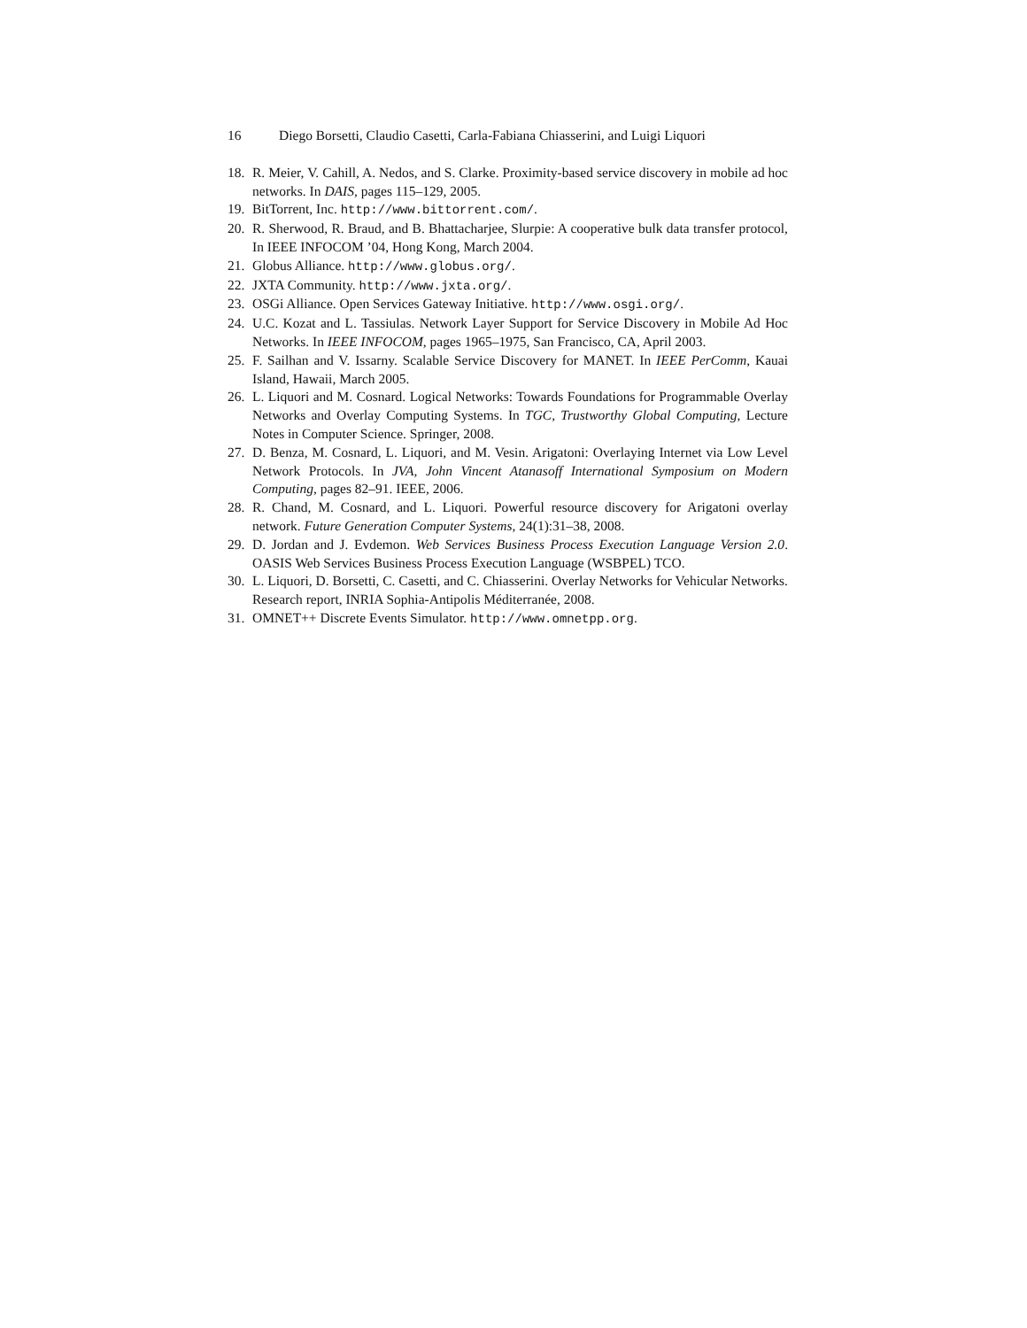16 Diego Borsetti, Claudio Casetti, Carla-Fabiana Chiasserini, and Luigi Liquori
18. R. Meier, V. Cahill, A. Nedos, and S. Clarke. Proximity-based service discovery in mobile ad hoc networks. In DAIS, pages 115–129, 2005.
19. BitTorrent, Inc. http://www.bittorrent.com/.
20. R. Sherwood, R. Braud, and B. Bhattacharjee, Slurpie: A cooperative bulk data transfer protocol, In IEEE INFOCOM ’04, Hong Kong, March 2004.
21. Globus Alliance. http://www.globus.org/.
22. JXTA Community. http://www.jxta.org/.
23. OSGi Alliance. Open Services Gateway Initiative. http://www.osgi.org/.
24. U.C. Kozat and L. Tassiulas. Network Layer Support for Service Discovery in Mobile Ad Hoc Networks. In IEEE INFOCOM, pages 1965–1975, San Francisco, CA, April 2003.
25. F. Sailhan and V. Issarny. Scalable Service Discovery for MANET. In IEEE PerComm, Kauai Island, Hawaii, March 2005.
26. L. Liquori and M. Cosnard. Logical Networks: Towards Foundations for Programmable Overlay Networks and Overlay Computing Systems. In TGC, Trustworthy Global Computing, Lecture Notes in Computer Science. Springer, 2008.
27. D. Benza, M. Cosnard, L. Liquori, and M. Vesin. Arigatoni: Overlaying Internet via Low Level Network Protocols. In JVA, John Vincent Atanasoff International Symposium on Modern Computing, pages 82–91. IEEE, 2006.
28. R. Chand, M. Cosnard, and L. Liquori. Powerful resource discovery for Arigatoni overlay network. Future Generation Computer Systems, 24(1):31–38, 2008.
29. D. Jordan and J. Evdemon. Web Services Business Process Execution Language Version 2.0. OASIS Web Services Business Process Execution Language (WSBPEL) TCO.
30. L. Liquori, D. Borsetti, C. Casetti, and C. Chiasserini. Overlay Networks for Vehicular Networks. Research report, INRIA Sophia-Antipolis Méditerranée, 2008.
31. OMNET++ Discrete Events Simulator. http://www.omnetpp.org.